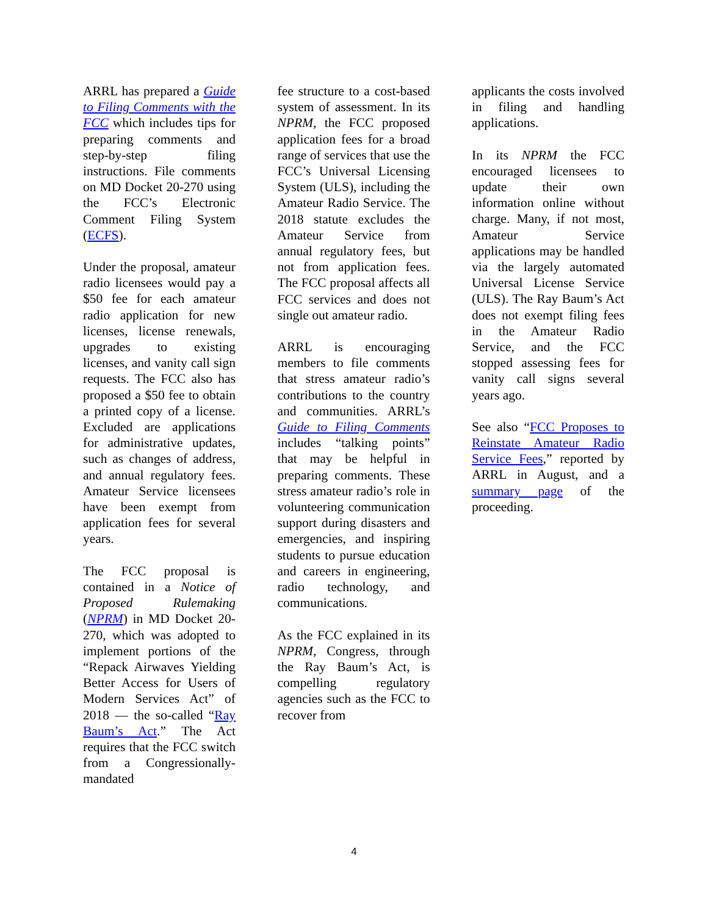ARRL has prepared a Guide to Filing Comments with the FCC which includes tips for preparing comments and step-by-step filing instructions. File comments on MD Docket 20-270 using the FCC’s Electronic Comment Filing System (ECFS).
Under the proposal, amateur radio licensees would pay a $50 fee for each amateur radio application for new licenses, license renewals, upgrades to existing licenses, and vanity call sign requests. The FCC also has proposed a $50 fee to obtain a printed copy of a license. Excluded are applications for administrative updates, such as changes of address, and annual regulatory fees. Amateur Service licensees have been exempt from application fees for several years.
The FCC proposal is contained in a Notice of Proposed Rulemaking (NPRM) in MD Docket 20-270, which was adopted to implement portions of the “Repack Airwaves Yielding Better Access for Users of Modern Services Act” of 2018 — the so-called “Ray Baum’s Act.” The Act requires that the FCC switch from a Congressionally-mandated
fee structure to a cost-based system of assessment. In its NPRM, the FCC proposed application fees for a broad range of services that use the FCC’s Universal Licensing System (ULS), including the Amateur Radio Service. The 2018 statute excludes the Amateur Service from annual regulatory fees, but not from application fees. The FCC proposal affects all FCC services and does not single out amateur radio.
ARRL is encouraging members to file comments that stress amateur radio’s contributions to the country and communities. ARRL’s Guide to Filing Comments includes “talking points” that may be helpful in preparing comments. These stress amateur radio’s role in volunteering communication support during disasters and emergencies, and inspiring students to pursue education and careers in engineering, radio technology, and communications.
As the FCC explained in its NPRM, Congress, through the Ray Baum’s Act, is compelling regulatory agencies such as the FCC to recover from
applicants the costs involved in filing and handling applications.
In its NPRM the FCC encouraged licensees to update their own information online without charge. Many, if not most, Amateur Service applications may be handled via the largely automated Universal License Service (ULS). The Ray Baum’s Act does not exempt filing fees in the Amateur Radio Service, and the FCC stopped assessing fees for vanity call signs several years ago.
See also “FCC Proposes to Reinstate Amateur Radio Service Fees,” reported by ARRL in August, and a summary page of the proceeding.
4